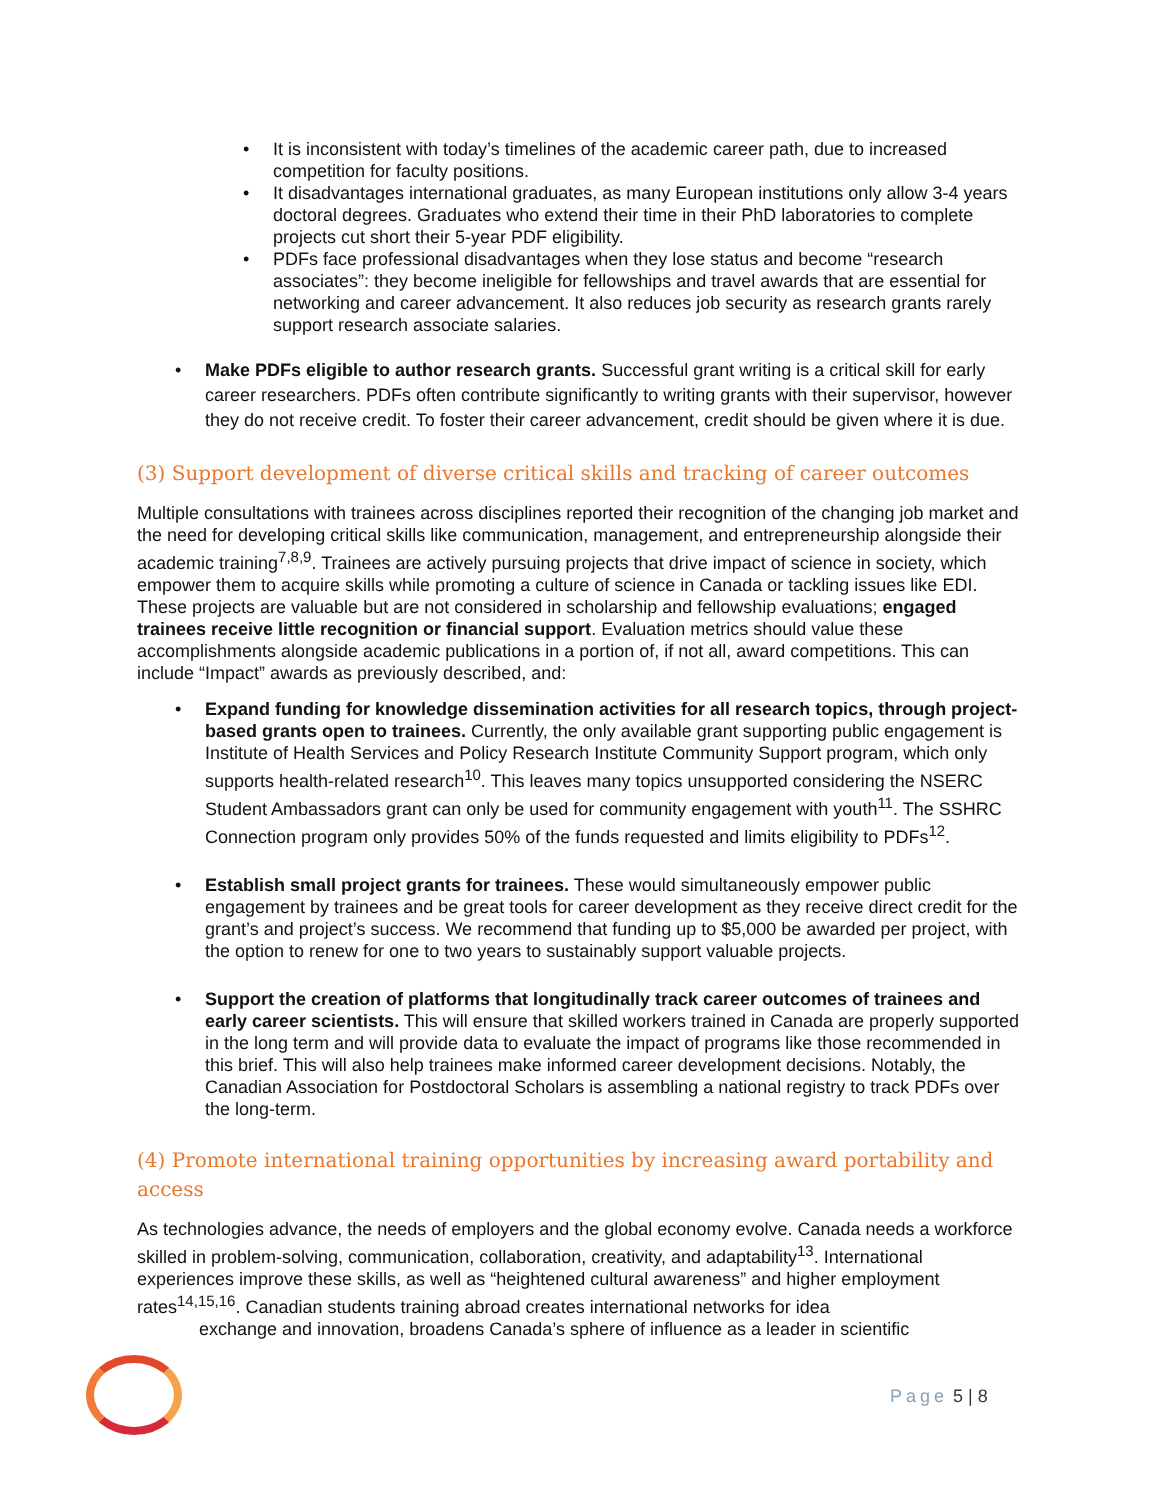• It is inconsistent with today’s timelines of the academic career path, due to increased competition for faculty positions.
• It disadvantages international graduates, as many European institutions only allow 3-4 years doctoral degrees. Graduates who extend their time in their PhD laboratories to complete projects cut short their 5-year PDF eligibility.
• PDFs face professional disadvantages when they lose status and become “research associates”: they become ineligible for fellowships and travel awards that are essential for networking and career advancement. It also reduces job security as research grants rarely support research associate salaries.
• Make PDFs eligible to author research grants. Successful grant writing is a critical skill for early career researchers. PDFs often contribute significantly to writing grants with their supervisor, however they do not receive credit. To foster their career advancement, credit should be given where it is due.
(3) Support development of diverse critical skills and tracking of career outcomes
Multiple consultations with trainees across disciplines reported their recognition of the changing job market and the need for developing critical skills like communication, management, and entrepreneurship alongside their academic training<sup>7,8,9</sup>. Trainees are actively pursuing projects that drive impact of science in society, which empower them to acquire skills while promoting a culture of science in Canada or tackling issues like EDI. These projects are valuable but are not considered in scholarship and fellowship evaluations; engaged trainees receive little recognition or financial support. Evaluation metrics should value these accomplishments alongside academic publications in a portion of, if not all, award competitions. This can include “Impact” awards as previously described, and:
• Expand funding for knowledge dissemination activities for all research topics, through project-based grants open to trainees. Currently, the only available grant supporting public engagement is Institute of Health Services and Policy Research Institute Community Support program, which only supports health-related research<sup>10</sup>. This leaves many topics unsupported considering the NSERC Student Ambassadors grant can only be used for community engagement with youth<sup>11</sup>. The SSHRC Connection program only provides 50% of the funds requested and limits eligibility to PDFs<sup>12</sup>.
• Establish small project grants for trainees. These would simultaneously empower public engagement by trainees and be great tools for career development as they receive direct credit for the grant’s and project’s success. We recommend that funding up to $5,000 be awarded per project, with the option to renew for one to two years to sustainably support valuable projects.
• Support the creation of platforms that longitudinally track career outcomes of trainees and early career scientists. This will ensure that skilled workers trained in Canada are properly supported in the long term and will provide data to evaluate the impact of programs like those recommended in this brief. This will also help trainees make informed career development decisions. Notably, the Canadian Association for Postdoctoral Scholars is assembling a national registry to track PDFs over the long-term.
(4) Promote international training opportunities by increasing award portability and access
As technologies advance, the needs of employers and the global economy evolve. Canada needs a workforce skilled in problem-solving, communication, collaboration, creativity, and adaptability<sup>13</sup>. International experiences improve these skills, as well as “heightened cultural awareness” and higher employment rates<sup>14,15,16</sup>. Canadian students training abroad creates international networks for idea
exchange and innovation, broadens Canada’s sphere of influence as a leader in scientific
Page 5 | 8